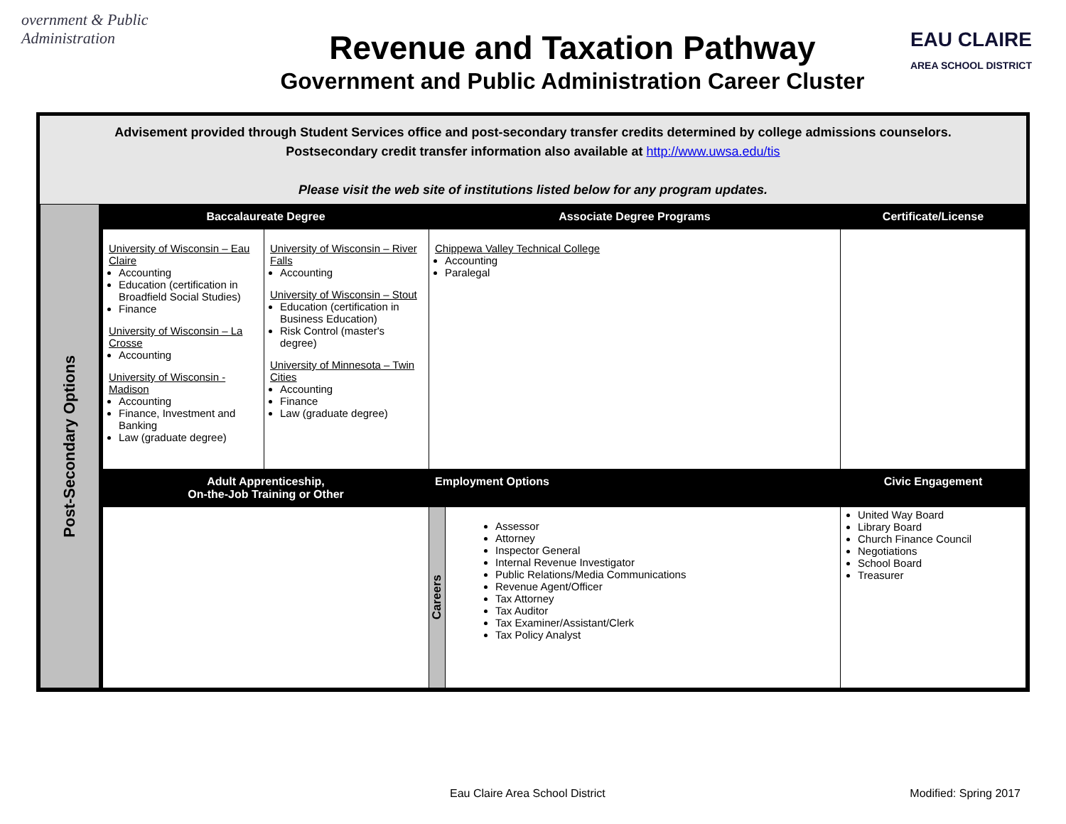overnment & Public Administration
Revenue and Taxation Pathway
Government and Public Administration Career Cluster
EAU CLAIRE
AREA SCHOOL DISTRICT
Advisement provided through Student Services office and post-secondary transfer credits determined by college admissions counselors.
Postsecondary credit transfer information also available at http://www.uwsa.edu/tis
Please visit the web site of institutions listed below for any program updates.
| Post-Secondary Options | Baccalaureate Degree | | Associate Degree Programs | | Certificate/License |
| | University of Wisconsin – Eau Claire Accounting Education (certification in Broadfield Social Studies) Finance University of Wisconsin – La Crosse Accounting University of Wisconsin - Madison Accounting Finance, Investment and Banking Law (graduate degree) | University of Wisconsin – River Falls Accounting University of Wisconsin – Stout Education (certification in Business Education) Risk Control (master's degree) University of Minnesota – Twin Cities Accounting Finance Law (graduate degree) | Chippewa Valley Technical College Accounting Paralegal | | |
| | Adult Apprenticeship, On-the-Job Training or Other | | Employment Options | | Civic Engagement |
| | | | Careers | Assessor Attorney Inspector General Internal Revenue Investigator Public Relations/Media Communications Revenue Agent/Officer Tax Attorney Tax Auditor Tax Examiner/Assistant/Clerk Tax Policy Analyst | United Way Board Library Board Church Finance Council Negotiations School Board Treasurer |
Eau Claire Area School District Modified: Spring 2017